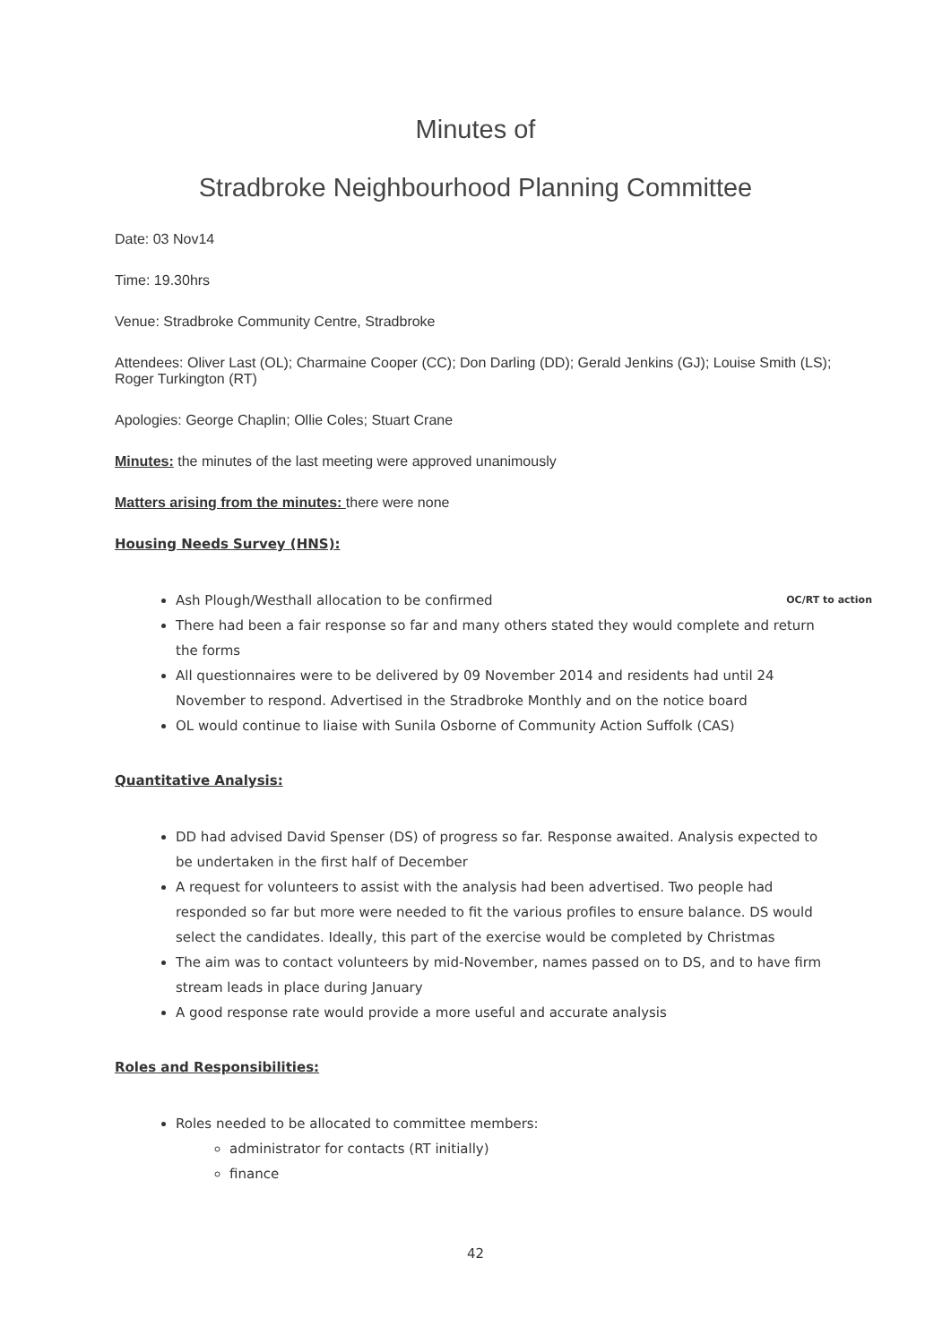Minutes of
Stradbroke Neighbourhood Planning Committee
Date: 03 Nov14
Time: 19.30hrs
Venue: Stradbroke Community Centre, Stradbroke
Attendees: Oliver Last (OL); Charmaine Cooper (CC); Don Darling (DD); Gerald Jenkins (GJ); Louise Smith (LS); Roger Turkington (RT)
Apologies: George Chaplin; Ollie Coles; Stuart Crane
Minutes: the minutes of the last meeting were approved unanimously
Matters arising from the minutes: there were none
Housing Needs Survey (HNS):
Ash Plough/Westhall allocation to be confirmed OC/RT to action
There had been a fair response so far and many others stated they would complete and return the forms
All questionnaires were to be delivered by 09 November 2014 and residents had until 24 November to respond. Advertised in the Stradbroke Monthly and on the notice board
OL would continue to liaise with Sunila Osborne of Community Action Suffolk (CAS)
Quantitative Analysis:
DD had advised David Spenser (DS) of progress so far. Response awaited. Analysis expected to be undertaken in the first half of December
A request for volunteers to assist with the analysis had been advertised. Two people had responded so far but more were needed to fit the various profiles to ensure balance. DS would select the candidates. Ideally, this part of the exercise would be completed by Christmas
The aim was to contact volunteers by mid-November, names passed on to DS, and to have firm stream leads in place during January
A good response rate would provide a more useful and accurate analysis
Roles and Responsibilities:
Roles needed to be allocated to committee members:
administrator for contacts (RT initially)
finance
42